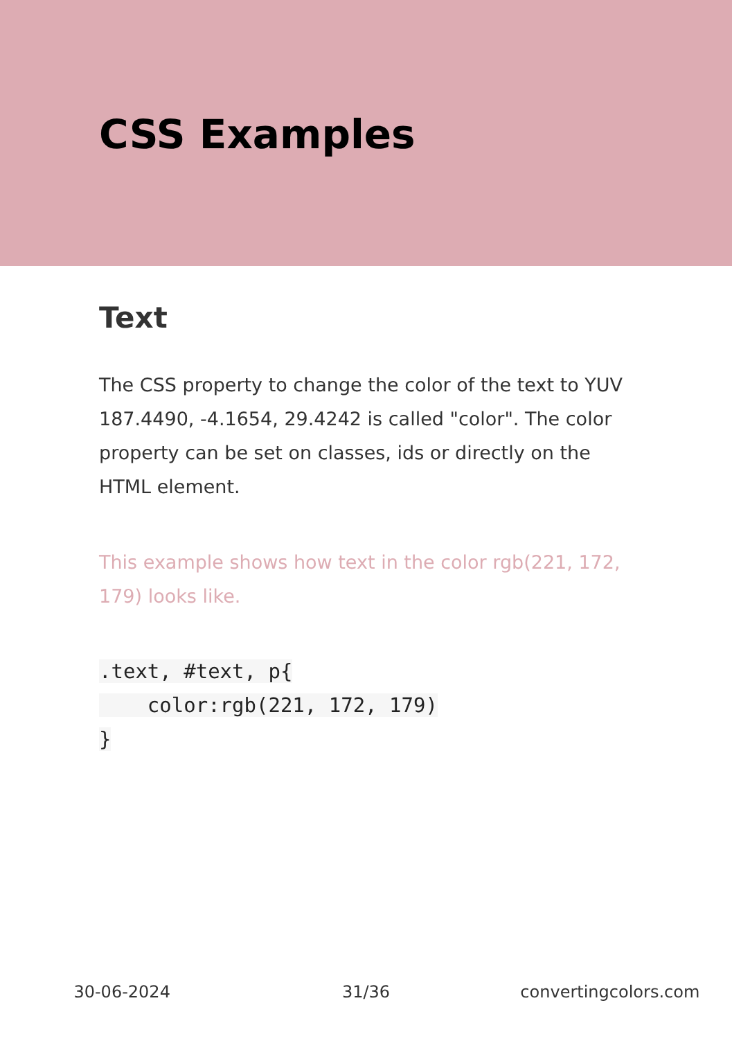CSS Examples
Text
The CSS property to change the color of the text to YUV 187.4490, -4.1654, 29.4242 is called "color". The color property can be set on classes, ids or directly on the HTML element.
This example shows how text in the color rgb(221, 172, 179) looks like.
.text, #text, p{
    color:rgb(221, 172, 179)
}
30-06-2024 31/36 convertingcolors.com